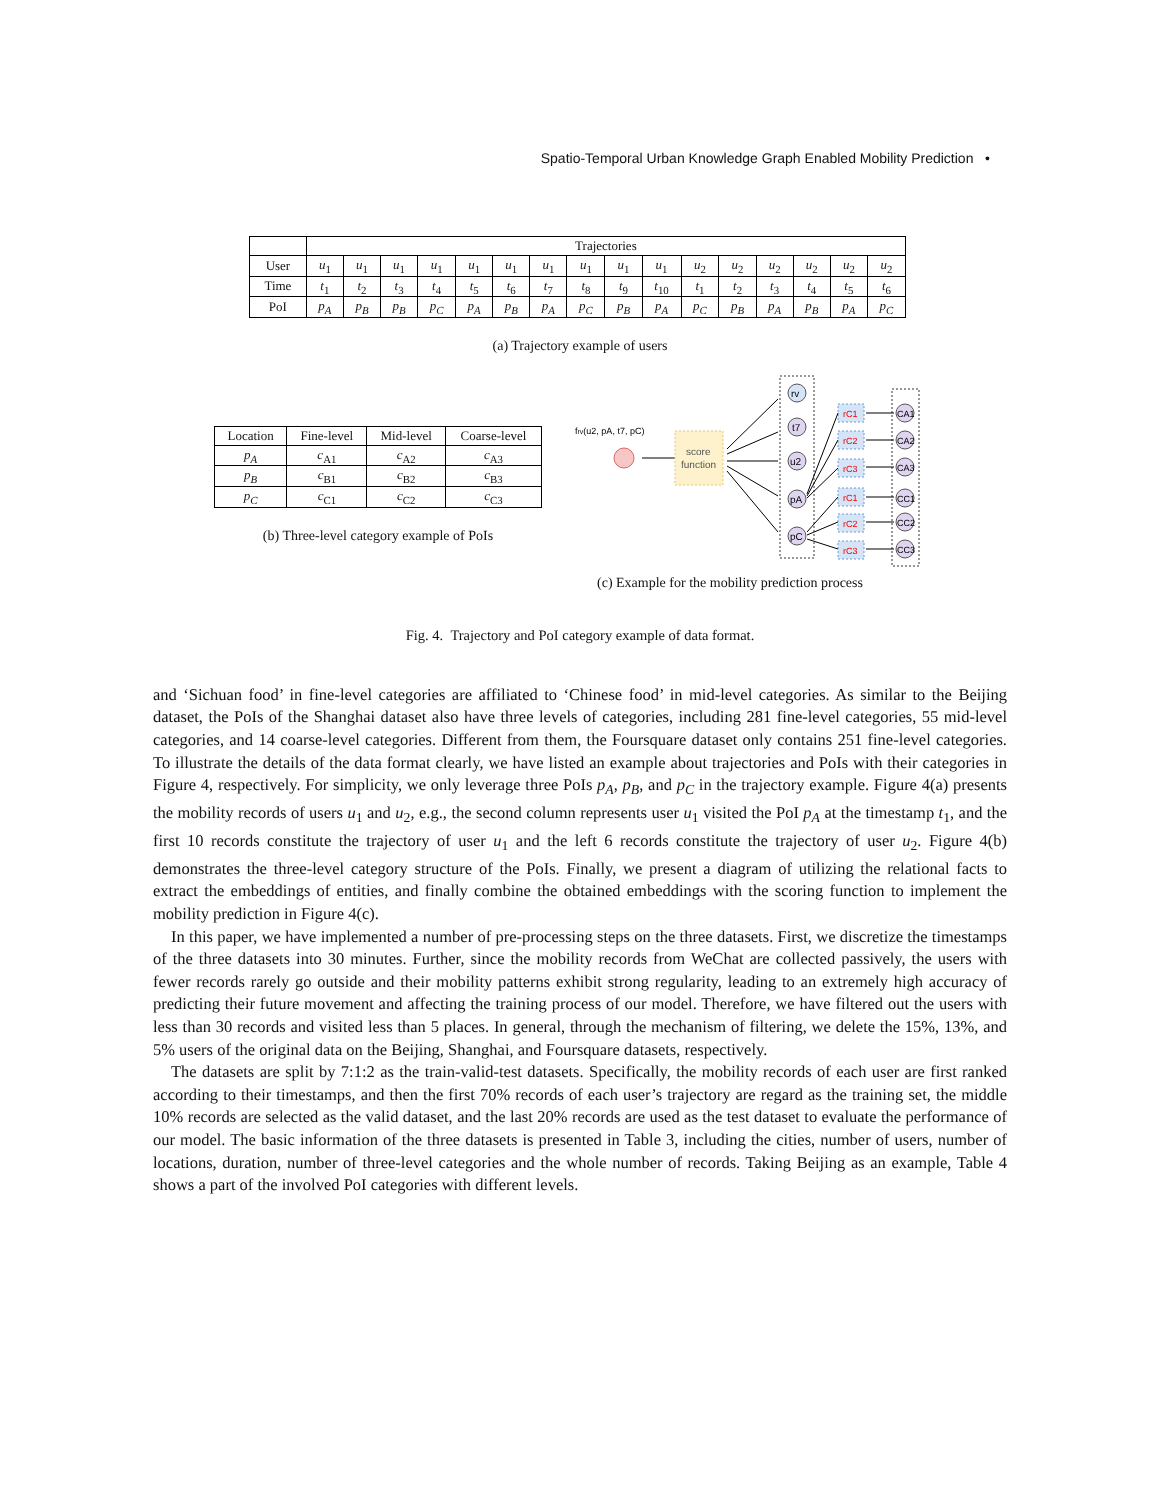Spatio-Temporal Urban Knowledge Graph Enabled Mobility Prediction •
| | Trajectories | | | | | | | | | | | | | | | |
| User | u<sub>1</sub> | u<sub>1</sub> | u<sub>1</sub> | u<sub>1</sub> | u<sub>1</sub> | u<sub>1</sub> | u<sub>1</sub> | u<sub>1</sub> | u<sub>1</sub> | u<sub>1</sub> | u<sub>2</sub> | u<sub>2</sub> | u<sub>2</sub> | u<sub>2</sub> | u<sub>2</sub> | u<sub>2</sub> |
| Time | t<sub>1</sub> | t<sub>2</sub> | t<sub>3</sub> | t<sub>4</sub> | t<sub>5</sub> | t<sub>6</sub> | t<sub>7</sub> | t<sub>8</sub> | t<sub>9</sub> | t<sub>10</sub> | t<sub>1</sub> | t<sub>2</sub> | t<sub>3</sub> | t<sub>4</sub> | t<sub>5</sub> | t<sub>6</sub> |
| PoI | p<sub>A</sub> | p<sub>B</sub> | p<sub>B</sub> | p<sub>C</sub> | p<sub>A</sub> | p<sub>B</sub> | p<sub>A</sub> | p<sub>C</sub> | p<sub>B</sub> | p<sub>A</sub> | p<sub>C</sub> | p<sub>B</sub> | p<sub>A</sub> | p<sub>B</sub> | p<sub>A</sub> | p<sub>C</sub> |
(a) Trajectory example of users
| Location | Fine-level | Mid-level | Coarse-level |
| --- | --- | --- | --- |
| p<sub>A</sub> | c<sub>A1</sub> | c<sub>A2</sub> | c<sub>A3</sub> |
| p<sub>B</sub> | c<sub>B1</sub> | c<sub>B2</sub> | c<sub>B3</sub> |
| p<sub>C</sub> | c<sub>C1</sub> | c<sub>C2</sub> | c<sub>C3</sub> |
(b) Three-level category example of PoIs
frv(u2, pA, t7, pC)
score
function
rv
t7
u2
pA
pC
rC1
rC2
rC3
rC1
rC2
rC3
CA1
CA2
CA3
CC1
CC2
CC3
(c) Example for the mobility prediction process
Fig. 4. Trajectory and PoI category example of data format.
and ‘Sichuan food’ in fine-level categories are affiliated to ‘Chinese food’ in mid-level categories. As similar to the Beijing dataset, the PoIs of the Shanghai dataset also have three levels of categories, including 281 fine-level categories, 55 mid-level categories, and 14 coarse-level categories. Different from them, the Foursquare dataset only contains 251 fine-level categories. To illustrate the details of the data format clearly, we have listed an example about trajectories and PoIs with their categories in Figure 4, respectively. For simplicity, we only leverage three PoIs p<sub>A</sub>, p<sub>B</sub>, and p<sub>C</sub> in the trajectory example. Figure 4(a) presents the mobility records of users u<sub>1</sub> and u<sub>2</sub>, e.g., the second column represents user u<sub>1</sub> visited the PoI p<sub>A</sub> at the timestamp t<sub>1</sub>, and the first 10 records constitute the trajectory of user u<sub>1</sub> and the left 6 records constitute the trajectory of user u<sub>2</sub>. Figure 4(b) demonstrates the three-level category structure of the PoIs. Finally, we present a diagram of utilizing the relational facts to extract the embeddings of entities, and finally combine the obtained embeddings with the scoring function to implement the mobility prediction in Figure 4(c).
In this paper, we have implemented a number of pre-processing steps on the three datasets. First, we discretize the timestamps of the three datasets into 30 minutes. Further, since the mobility records from WeChat are collected passively, the users with fewer records rarely go outside and their mobility patterns exhibit strong regularity, leading to an extremely high accuracy of predicting their future movement and affecting the training process of our model. Therefore, we have filtered out the users with less than 30 records and visited less than 5 places. In general, through the mechanism of filtering, we delete the 15%, 13%, and 5% users of the original data on the Beijing, Shanghai, and Foursquare datasets, respectively.
The datasets are split by 7:1:2 as the train-valid-test datasets. Specifically, the mobility records of each user are first ranked according to their timestamps, and then the first 70% records of each user’s trajectory are regard as the training set, the middle 10% records are selected as the valid dataset, and the last 20% records are used as the test dataset to evaluate the performance of our model. The basic information of the three datasets is presented in Table 3, including the cities, number of users, number of locations, duration, number of three-level categories and the whole number of records. Taking Beijing as an example, Table 4 shows a part of the involved PoI categories with different levels.